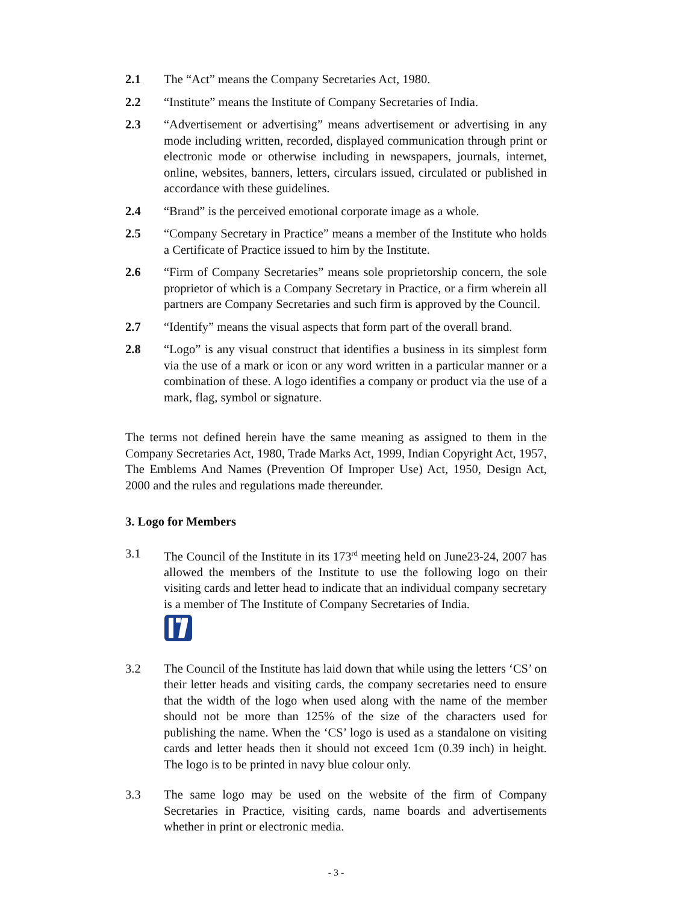2.1 The “Act” means the Company Secretaries Act, 1980.
2.2 “Institute” means the Institute of Company Secretaries of India.
2.3 “Advertisement or advertising” means advertisement or advertising in any mode including written, recorded, displayed communication through print or electronic mode or otherwise including in newspapers, journals, internet, online, websites, banners, letters, circulars issued, circulated or published in accordance with these guidelines.
2.4 “Brand” is the perceived emotional corporate image as a whole.
2.5 “Company Secretary in Practice” means a member of the Institute who holds a Certificate of Practice issued to him by the Institute.
2.6 “Firm of Company Secretaries” means sole proprietorship concern, the sole proprietor of which is a Company Secretary in Practice, or a firm wherein all partners are Company Secretaries and such firm is approved by the Council.
2.7 “Identify” means the visual aspects that form part of the overall brand.
2.8 “Logo” is any visual construct that identifies a business in its simplest form via the use of a mark or icon or any word written in a particular manner or a combination of these. A logo identifies a company or product via the use of a mark, flag, symbol or signature.
The terms not defined herein have the same meaning as assigned to them in the Company Secretaries Act, 1980, Trade Marks Act, 1999, Indian Copyright Act, 1957, The Emblems And Names (Prevention Of Improper Use) Act, 1950, Design Act, 2000 and the rules and regulations made thereunder.
3. Logo for Members
3.1 The Council of the Institute in its 173<sup>rd</sup> meeting held on June23-24, 2007 has allowed the members of the Institute to use the following logo on their visiting cards and letter head to indicate that an individual company secretary is a member of The Institute of Company Secretaries of India.
3.2 The Council of the Institute has laid down that while using the letters ‘CS’ on their letter heads and visiting cards, the company secretaries need to ensure that the width of the logo when used along with the name of the member should not be more than 125% of the size of the characters used for publishing the name. When the ‘CS’ logo is used as a standalone on visiting cards and letter heads then it should not exceed 1cm (0.39 inch) in height. The logo is to be printed in navy blue colour only.
3.3 The same logo may be used on the website of the firm of Company Secretaries in Practice, visiting cards, name boards and advertisements whether in print or electronic media.
- 3 -